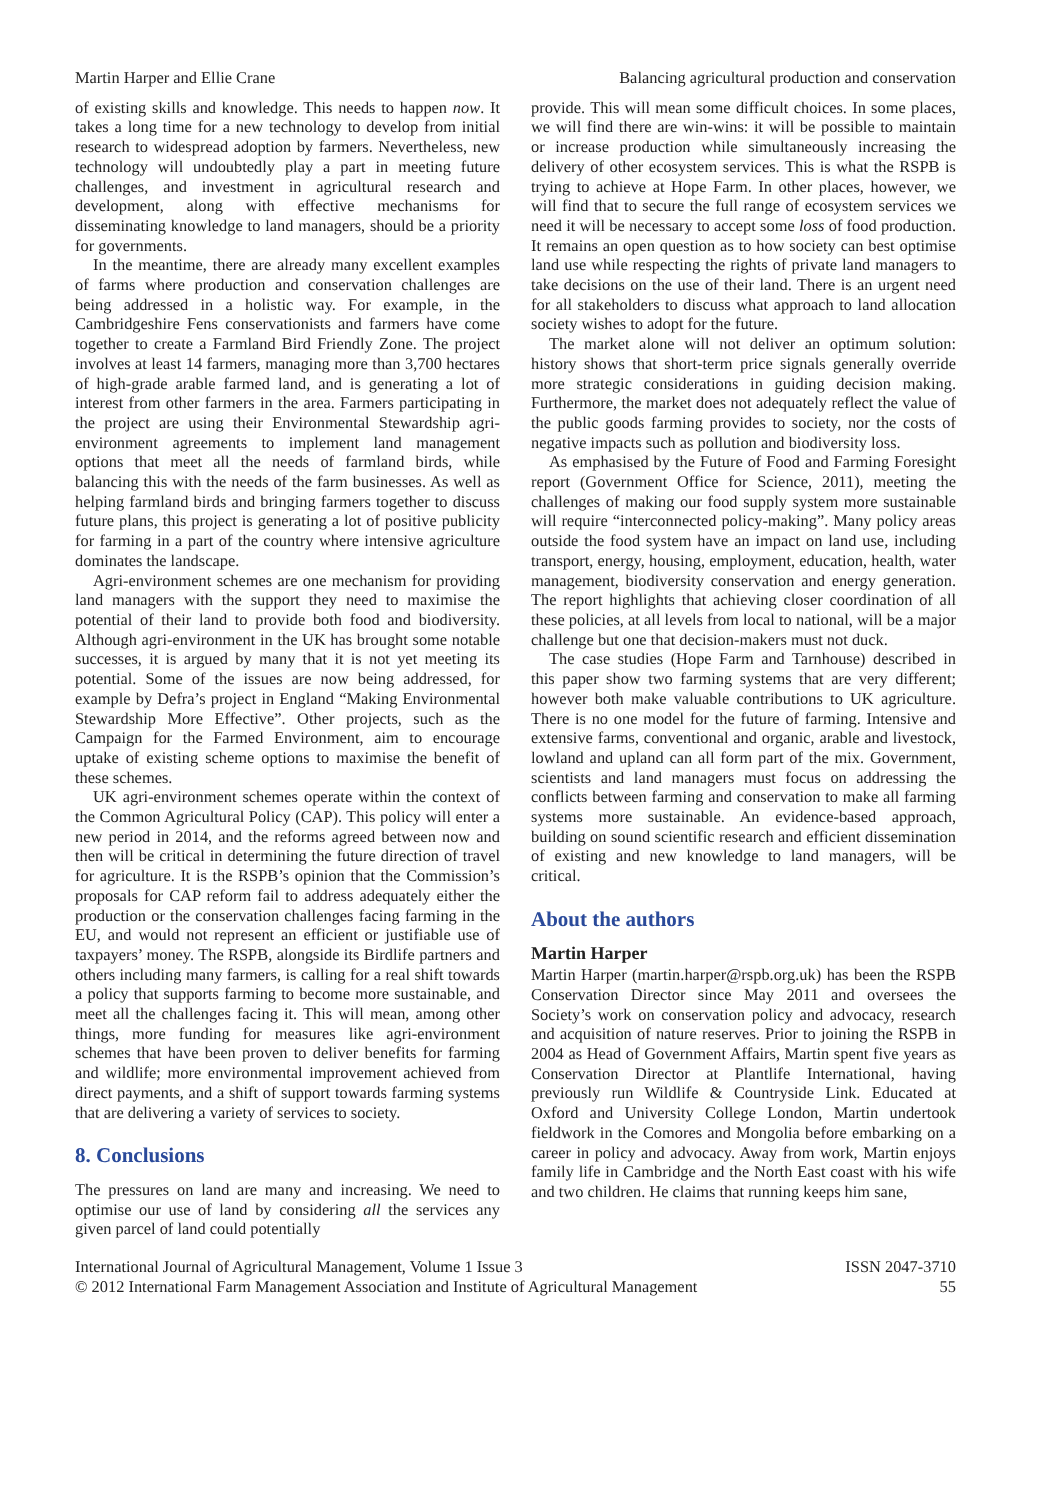Martin Harper and Ellie Crane Balancing agricultural production and conservation
of existing skills and knowledge. This needs to happen now. It takes a long time for a new technology to develop from initial research to widespread adoption by farmers. Nevertheless, new technology will undoubtedly play a part in meeting future challenges, and investment in agricultural research and development, along with effective mechanisms for disseminating knowledge to land managers, should be a priority for governments.
In the meantime, there are already many excellent examples of farms where production and conservation challenges are being addressed in a holistic way. For example, in the Cambridgeshire Fens conservationists and farmers have come together to create a Farmland Bird Friendly Zone. The project involves at least 14 farmers, managing more than 3,700 hectares of high-grade arable farmed land, and is generating a lot of interest from other farmers in the area. Farmers participating in the project are using their Environmental Stewardship agri-environment agreements to implement land management options that meet all the needs of farmland birds, while balancing this with the needs of the farm businesses. As well as helping farmland birds and bringing farmers together to discuss future plans, this project is generating a lot of positive publicity for farming in a part of the country where intensive agriculture dominates the landscape.
Agri-environment schemes are one mechanism for providing land managers with the support they need to maximise the potential of their land to provide both food and biodiversity. Although agri-environment in the UK has brought some notable successes, it is argued by many that it is not yet meeting its potential. Some of the issues are now being addressed, for example by Defra’s project in England “Making Environmental Stewardship More Effective”. Other projects, such as the Campaign for the Farmed Environment, aim to encourage uptake of existing scheme options to maximise the benefit of these schemes.
UK agri-environment schemes operate within the context of the Common Agricultural Policy (CAP). This policy will enter a new period in 2014, and the reforms agreed between now and then will be critical in determining the future direction of travel for agriculture. It is the RSPB’s opinion that the Commission’s proposals for CAP reform fail to address adequately either the production or the conservation challenges facing farming in the EU, and would not represent an efficient or justifiable use of taxpayers’ money. The RSPB, alongside its Birdlife partners and others including many farmers, is calling for a real shift towards a policy that supports farming to become more sustainable, and meet all the challenges facing it. This will mean, among other things, more funding for measures like agri-environment schemes that have been proven to deliver benefits for farming and wildlife; more environmental improvement achieved from direct payments, and a shift of support towards farming systems that are delivering a variety of services to society.
8. Conclusions
The pressures on land are many and increasing. We need to optimise our use of land by considering all the services any given parcel of land could potentially
provide. This will mean some difficult choices. In some places, we will find there are win-wins: it will be possible to maintain or increase production while simultaneously increasing the delivery of other ecosystem services. This is what the RSPB is trying to achieve at Hope Farm. In other places, however, we will find that to secure the full range of ecosystem services we need it will be necessary to accept some loss of food production. It remains an open question as to how society can best optimise land use while respecting the rights of private land managers to take decisions on the use of their land. There is an urgent need for all stakeholders to discuss what approach to land allocation society wishes to adopt for the future.
The market alone will not deliver an optimum solution: history shows that short-term price signals generally override more strategic considerations in guiding decision making. Furthermore, the market does not adequately reflect the value of the public goods farming provides to society, nor the costs of negative impacts such as pollution and biodiversity loss.
As emphasised by the Future of Food and Farming Foresight report (Government Office for Science, 2011), meeting the challenges of making our food supply system more sustainable will require “interconnected policy-making”. Many policy areas outside the food system have an impact on land use, including transport, energy, housing, employment, education, health, water management, biodiversity conservation and energy generation. The report highlights that achieving closer coordination of all these policies, at all levels from local to national, will be a major challenge but one that decision-makers must not duck.
The case studies (Hope Farm and Tarnhouse) described in this paper show two farming systems that are very different; however both make valuable contributions to UK agriculture. There is no one model for the future of farming. Intensive and extensive farms, conventional and organic, arable and livestock, lowland and upland can all form part of the mix. Government, scientists and land managers must focus on addressing the conflicts between farming and conservation to make all farming systems more sustainable. An evidence-based approach, building on sound scientific research and efficient dissemination of existing and new knowledge to land managers, will be critical.
About the authors
Martin Harper
Martin Harper (martin.harper@rspb.org.uk) has been the RSPB Conservation Director since May 2011 and oversees the Society’s work on conservation policy and advocacy, research and acquisition of nature reserves. Prior to joining the RSPB in 2004 as Head of Government Affairs, Martin spent five years as Conservation Director at Plantlife International, having previously run Wildlife & Countryside Link. Educated at Oxford and University College London, Martin undertook fieldwork in the Comores and Mongolia before embarking on a career in policy and advocacy. Away from work, Martin enjoys family life in Cambridge and the North East coast with his wife and two children. He claims that running keeps him sane,
International Journal of Agricultural Management, Volume 1 Issue 3
© 2012 International Farm Management Association and Institute of Agricultural Management
ISSN 2047-3710
55